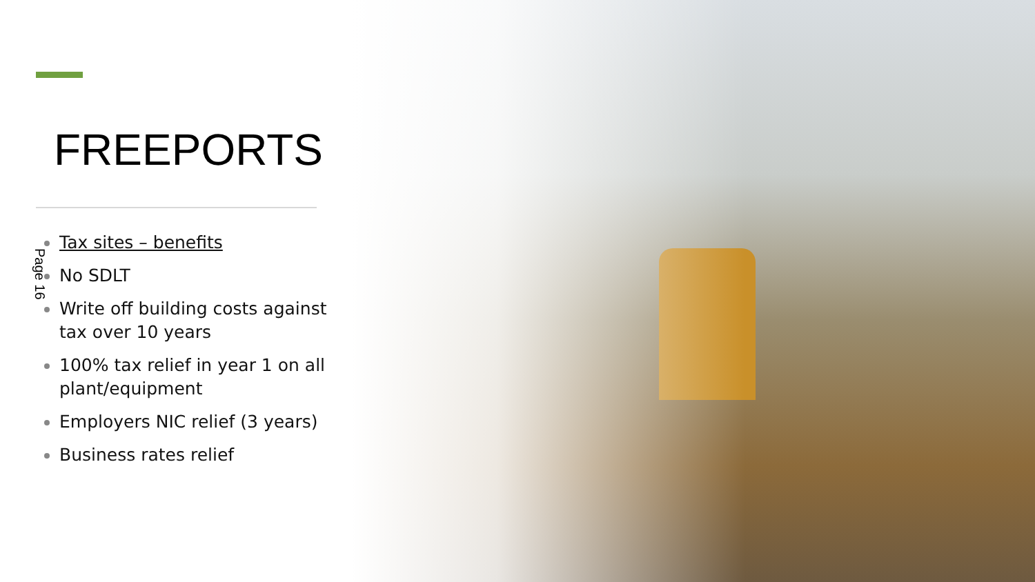FREEPORTS
Page 16
Tax sites – benefits
No SDLT
Write off building costs against tax over 10 years
100% tax relief in year 1 on all plant/equipment
Employers NIC relief (3 years)
Business rates relief